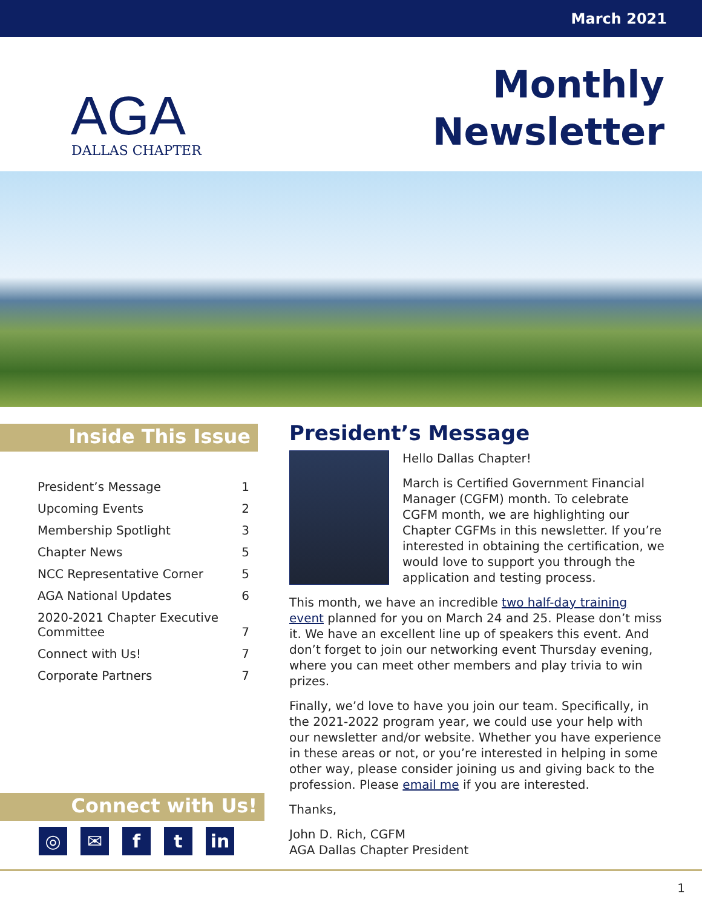March 2021
AGA
DALLAS CHAPTER
Monthly
Newsletter
Inside This Issue
| President’s Message | 1 |
| Upcoming Events | 2 |
| Membership Spotlight | 3 |
| Chapter News | 5 |
| NCC Representative Corner | 5 |
| AGA National Updates | 6 |
| 2020-2021 Chapter Executive Committee | 7 |
| Connect with Us! | 7 |
| Corporate Partners | 7 |
Connect with Us!
◎ ✉ ft in
President’s Message
Hello Dallas Chapter!
March is Certified Government Financial Manager (CGFM) month. To celebrate CGFM month, we are highlighting our Chapter CGFMs in this newsletter. If you’re interested in obtaining the certification, we would love to support you through the application and testing process.
This month, we have an incredible two half-day training event planned for you on March 24 and 25. Please don’t miss it. We have an excellent line up of speakers this event. And don’t forget to join our networking event Thursday evening, where you can meet other members and play trivia to win prizes.
Finally, we’d love to have you join our team. Specifically, in the 2021-2022 program year, we could use your help with our newsletter and/or website. Whether you have experience in these areas or not, or you’re interested in helping in some other way, please consider joining us and giving back to the profession. Please email me if you are interested.
Thanks,
John D. Rich, CGFM
AGA Dallas Chapter President
1